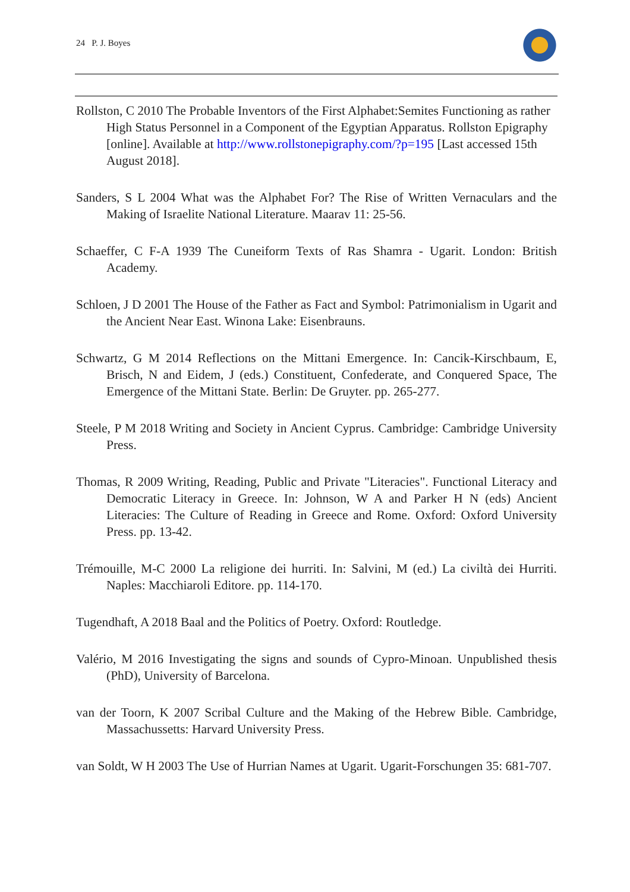24 P. J. Boyes
Rollston, C 2010 The Probable Inventors of the First Alphabet:Semites Functioning as rather High Status Personnel in a Component of the Egyptian Apparatus. Rollston Epigraphy [online]. Available at http://www.rollstonepigraphy.com/?p=195 [Last accessed 15th August 2018].
Sanders, S L 2004 What was the Alphabet For? The Rise of Written Vernaculars and the Making of Israelite National Literature. Maarav 11: 25-56.
Schaeffer, C F-A 1939 The Cuneiform Texts of Ras Shamra - Ugarit. London: British Academy.
Schloen, J D 2001 The House of the Father as Fact and Symbol: Patrimonialism in Ugarit and the Ancient Near East. Winona Lake: Eisenbrauns.
Schwartz, G M 2014 Reflections on the Mittani Emergence. In: Cancik-Kirschbaum, E, Brisch, N and Eidem, J (eds.) Constituent, Confederate, and Conquered Space, The Emergence of the Mittani State. Berlin: De Gruyter. pp. 265-277.
Steele, P M 2018 Writing and Society in Ancient Cyprus. Cambridge: Cambridge University Press.
Thomas, R 2009 Writing, Reading, Public and Private "Literacies". Functional Literacy and Democratic Literacy in Greece. In: Johnson, W A and Parker H N (eds) Ancient Literacies: The Culture of Reading in Greece and Rome. Oxford: Oxford University Press. pp. 13-42.
Trémouille, M-C 2000 La religione dei hurriti. In: Salvini, M (ed.) La civiltà dei Hurriti. Naples: Macchiaroli Editore. pp. 114-170.
Tugendhaft, A 2018 Baal and the Politics of Poetry. Oxford: Routledge.
Valério, M 2016 Investigating the signs and sounds of Cypro-Minoan. Unpublished thesis (PhD), University of Barcelona.
van der Toorn, K 2007 Scribal Culture and the Making of the Hebrew Bible. Cambridge, Massachussetts: Harvard University Press.
van Soldt, W H 2003 The Use of Hurrian Names at Ugarit. Ugarit-Forschungen 35: 681-707.